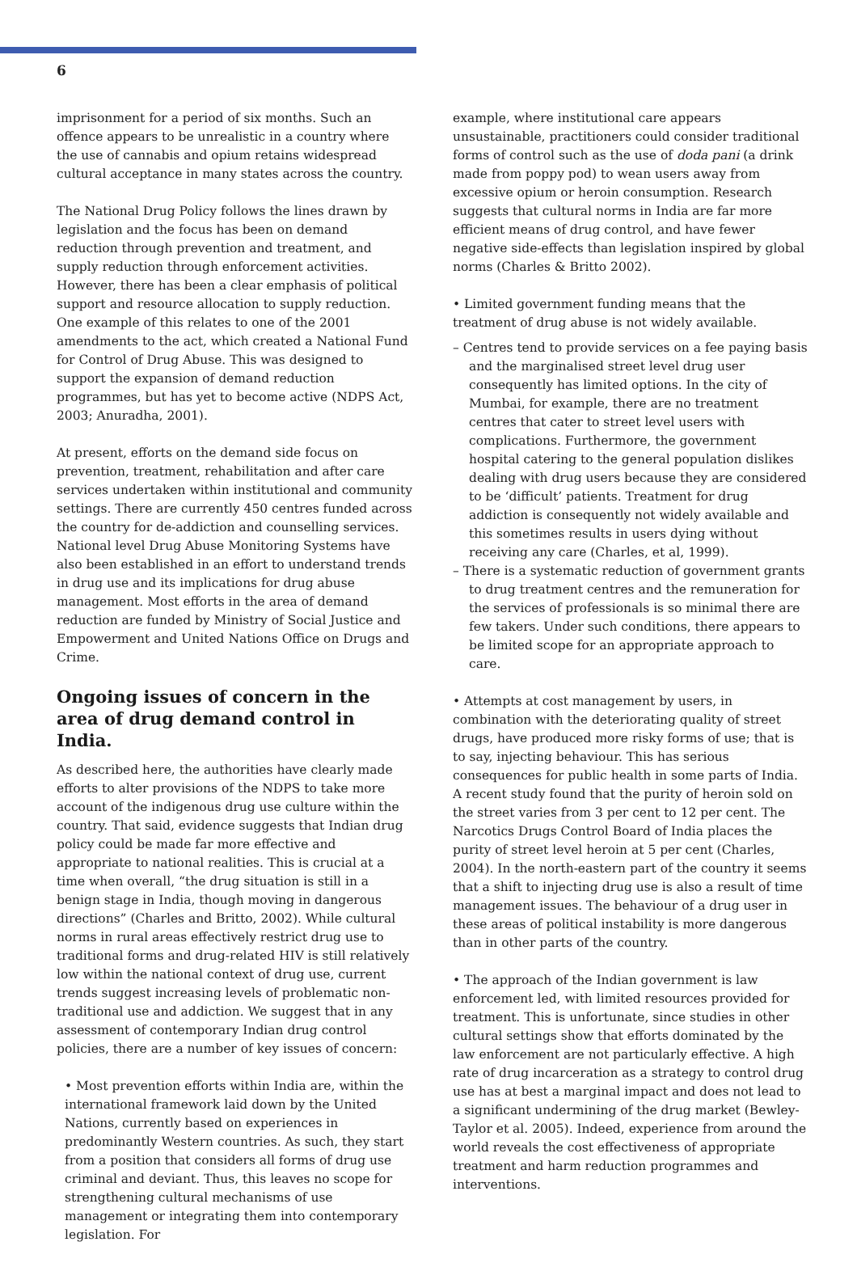6
imprisonment for a period of six months. Such an offence appears to be unrealistic in a country where the use of cannabis and opium retains widespread cultural acceptance in many states across the country.
The National Drug Policy follows the lines drawn by legislation and the focus has been on demand reduction through prevention and treatment, and supply reduction through enforcement activities. However, there has been a clear emphasis of political support and resource allocation to supply reduction. One example of this relates to one of the 2001 amendments to the act, which created a National Fund for Control of Drug Abuse. This was designed to support the expansion of demand reduction programmes, but has yet to become active (NDPS Act, 2003; Anuradha, 2001).
At present, efforts on the demand side focus on prevention, treatment, rehabilitation and after care services undertaken within institutional and community settings. There are currently 450 centres funded across the country for de-addiction and counselling services. National level Drug Abuse Monitoring Systems have also been established in an effort to understand trends in drug use and its implications for drug abuse management. Most efforts in the area of demand reduction are funded by Ministry of Social Justice and Empowerment and United Nations Office on Drugs and Crime.
Ongoing issues of concern in the area of drug demand control in India.
As described here, the authorities have clearly made efforts to alter provisions of the NDPS to take more account of the indigenous drug use culture within the country. That said, evidence suggests that Indian drug policy could be made far more effective and appropriate to national realities. This is crucial at a time when overall, “the drug situation is still in a benign stage in India, though moving in dangerous directions” (Charles and Britto, 2002). While cultural norms in rural areas effectively restrict drug use to traditional forms and drug-related HIV is still relatively low within the national context of drug use, current trends suggest increasing levels of problematic non-traditional use and addiction. We suggest that in any assessment of contemporary Indian drug control policies, there are a number of key issues of concern:
• Most prevention efforts within India are, within the international framework laid down by the United Nations, currently based on experiences in predominantly Western countries. As such, they start from a position that considers all forms of drug use criminal and deviant. Thus, this leaves no scope for strengthening cultural mechanisms of use management or integrating them into contemporary legislation. For
example, where institutional care appears unsustainable, practitioners could consider traditional forms of control such as the use of doda pani (a drink made from poppy pod) to wean users away from excessive opium or heroin consumption. Research suggests that cultural norms in India are far more efficient means of drug control, and have fewer negative side-effects than legislation inspired by global norms (Charles & Britto 2002).
• Limited government funding means that the treatment of drug abuse is not widely available.
– Centres tend to provide services on a fee paying basis and the marginalised street level drug user consequently has limited options. In the city of Mumbai, for example, there are no treatment centres that cater to street level users with complications. Furthermore, the government hospital catering to the general population dislikes dealing with drug users because they are considered to be ‘difficult’ patients. Treatment for drug addiction is consequently not widely available and this sometimes results in users dying without receiving any care (Charles, et al, 1999).
– There is a systematic reduction of government grants to drug treatment centres and the remuneration for the services of professionals is so minimal there are few takers. Under such conditions, there appears to be limited scope for an appropriate approach to care.
• Attempts at cost management by users, in combination with the deteriorating quality of street drugs, have produced more risky forms of use; that is to say, injecting behaviour. This has serious consequences for public health in some parts of India. A recent study found that the purity of heroin sold on the street varies from 3 per cent to 12 per cent. The Narcotics Drugs Control Board of India places the purity of street level heroin at 5 per cent (Charles, 2004). In the north-eastern part of the country it seems that a shift to injecting drug use is also a result of time management issues. The behaviour of a drug user in these areas of political instability is more dangerous than in other parts of the country.
• The approach of the Indian government is law enforcement led, with limited resources provided for treatment. This is unfortunate, since studies in other cultural settings show that efforts dominated by the law enforcement are not particularly effective. A high rate of drug incarceration as a strategy to control drug use has at best a marginal impact and does not lead to a significant undermining of the drug market (Bewley-Taylor et al. 2005). Indeed, experience from around the world reveals the cost effectiveness of appropriate treatment and harm reduction programmes and interventions.